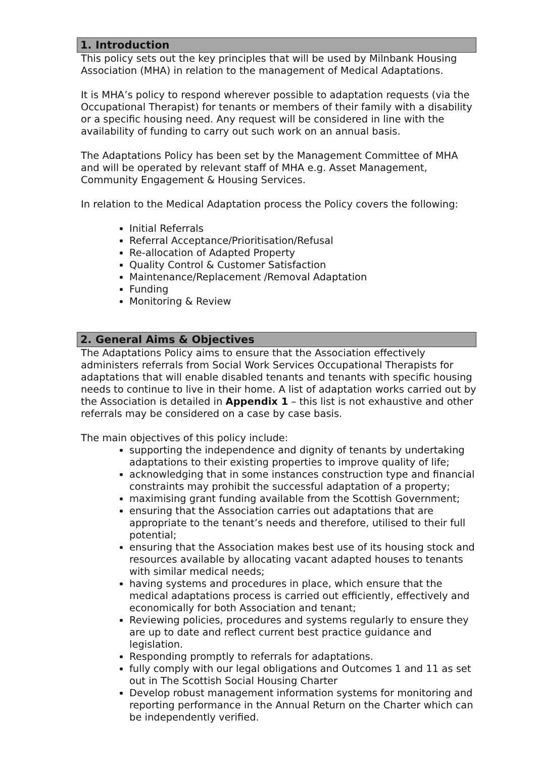1. Introduction
This policy sets out the key principles that will be used by Milnbank Housing Association (MHA) in relation to the management of Medical Adaptations.
It is MHA’s policy to respond wherever possible to adaptation requests (via the Occupational Therapist) for tenants or members of their family with a disability or a specific housing need. Any request will be considered in line with the availability of funding to carry out such work on an annual basis.
The Adaptations Policy has been set by the Management Committee of MHA and will be operated by relevant staff of MHA e.g. Asset Management, Community Engagement & Housing Services.
In relation to the Medical Adaptation process the Policy covers the following:
Initial Referrals
Referral Acceptance/Prioritisation/Refusal
Re-allocation of Adapted Property
Quality Control & Customer Satisfaction
Maintenance/Replacement /Removal Adaptation
Funding
Monitoring & Review
2. General Aims & Objectives
The Adaptations Policy aims to ensure that the Association effectively administers referrals from Social Work Services Occupational Therapists for adaptations that will enable disabled tenants and tenants with specific housing needs to continue to live in their home. A list of adaptation works carried out by the Association is detailed in Appendix 1 – this list is not exhaustive and other referrals may be considered on a case by case basis.
The main objectives of this policy include:
supporting the independence and dignity of tenants by undertaking adaptations to their existing properties to improve quality of life;
acknowledging that in some instances construction type and financial constraints may prohibit the successful adaptation of a property;
maximising grant funding available from the Scottish Government;
ensuring that the Association carries out adaptations that are appropriate to the tenant’s needs and therefore, utilised to their full potential;
ensuring that the Association makes best use of its housing stock and resources available by allocating vacant adapted houses to tenants with similar medical needs;
having systems and procedures in place, which ensure that the medical adaptations process is carried out efficiently, effectively and economically for both Association and tenant;
Reviewing policies, procedures and systems regularly to ensure they are up to date and reflect current best practice guidance and legislation.
Responding promptly to referrals for adaptations.
fully comply with our legal obligations and Outcomes 1 and 11 as set out in The Scottish Social Housing Charter
Develop robust management information systems for monitoring and reporting performance in the Annual Return on the Charter which can be independently verified.